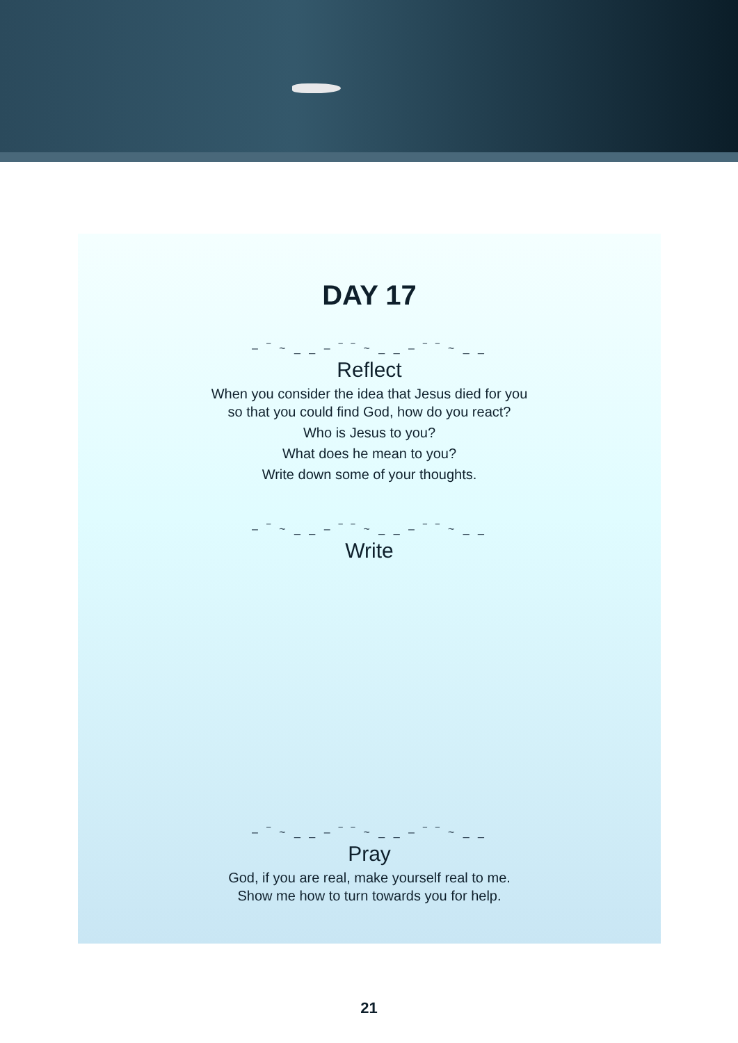DAY 17
– ‾ ~ _ _ – ‾ ‾ ~ _ _ – ‾ ‾ ~ _ _
Reflect
When you consider the idea that Jesus died for you
so that you could find God, how do you react?
Who is Jesus to you?
What does he mean to you?
Write down some of your thoughts.
– ‾ ~ _ _ – ‾ ‾ ~ _ _ – ‾ ‾ ~ _ _
Write
– ‾ ~ _ _ – ‾ ‾ ~ _ _ – ‾ ‾ ~ _ _
Pray
God, if you are real, make yourself real to me.
Show me how to turn towards you for help.
21